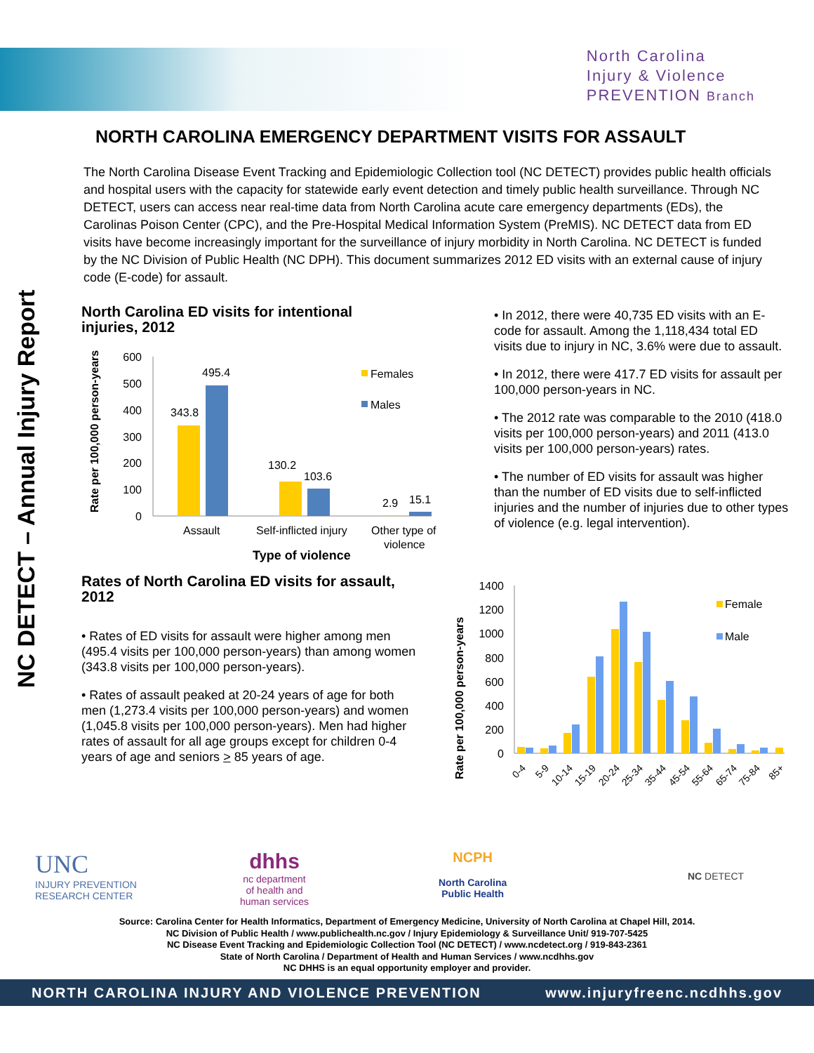North Carolina
Injury & Violence
PREVENTION Branch
NC DETECT – Annual Injury Report
NORTH CAROLINA EMERGENCY DEPARTMENT VISITS FOR ASSAULT
The North Carolina Disease Event Tracking and Epidemiologic Collection tool (NC DETECT) provides public health officials and hospital users with the capacity for statewide early event detection and timely public health surveillance. Through NC DETECT, users can access near real-time data from North Carolina acute care emergency departments (EDs), the Carolinas Poison Center (CPC), and the Pre-Hospital Medical Information System (PreMIS). NC DETECT data from ED visits have become increasingly important for the surveillance of injury morbidity in North Carolina. NC DETECT is funded by the NC Division of Public Health (NC DPH). This document summarizes 2012 ED visits with an external cause of injury code (E-code) for assault.
North Carolina ED visits for intentional injuries, 2012
Rate per 100,000 person-years
600
500
400
300
200
100
0
343.8
495.4
130.2
103.6
2.9
15.1
Females
Males
Assault
Self-inflicted injury
Other type of
violence
Type of violence
• In 2012, there were 40,735 ED visits with an E-code for assault. Among the 1,118,434 total ED visits due to injury in NC, 3.6% were due to assault.
• In 2012, there were 417.7 ED visits for assault per 100,000 person-years in NC.
• The 2012 rate was comparable to the 2010 (418.0 visits per 100,000 person-years) and 2011 (413.0 visits per 100,000 person-years) rates.
• The number of ED visits for assault was higher than the number of ED visits due to self-inflicted injuries and the number of injuries due to other types of violence (e.g. legal intervention).
Rates of North Carolina ED visits for assault, 2012
• Rates of ED visits for assault were higher among men (495.4 visits per 100,000 person-years) than among women (343.8 visits per 100,000 person-years).
• Rates of assault peaked at 20-24 years of age for both men (1,273.4 visits per 100,000 person-years) and women (1,045.8 visits per 100,000 person-years). Men had higher rates of assault for all age groups except for children 0-4 years of age and seniors > 85 years of age.
Rate per 100,000 person-years
1400
1200
1000
800
600
400
200
0
Female
Male
0-4
5-9
10-14
15-19
20-24
25-34
35-44
45-54
55-64
65-74
75-84
85+
UNC
INJURY PREVENTION
RESEARCH CENTER
dhhs
nc department
of health and
human services
NCPH
North Carolina
Public Health
NC DETECT
Source: Carolina Center for Health Informatics, Department of Emergency Medicine, University of North Carolina at Chapel Hill, 2014.
NC Division of Public Health / www.publichealth.nc.gov / Injury Epidemiology & Surveillance Unit/ 919-707-5425
NC Disease Event Tracking and Epidemiologic Collection Tool (NC DETECT) / www.ncdetect.org / 919-843-2361
State of North Carolina / Department of Health and Human Services / www.ncdhhs.gov
NC DHHS is an equal opportunity employer and provider.
NORTH CAROLINA INJURY AND VIOLENCE PREVENTION www.injuryfreenc.ncdhhs.gov